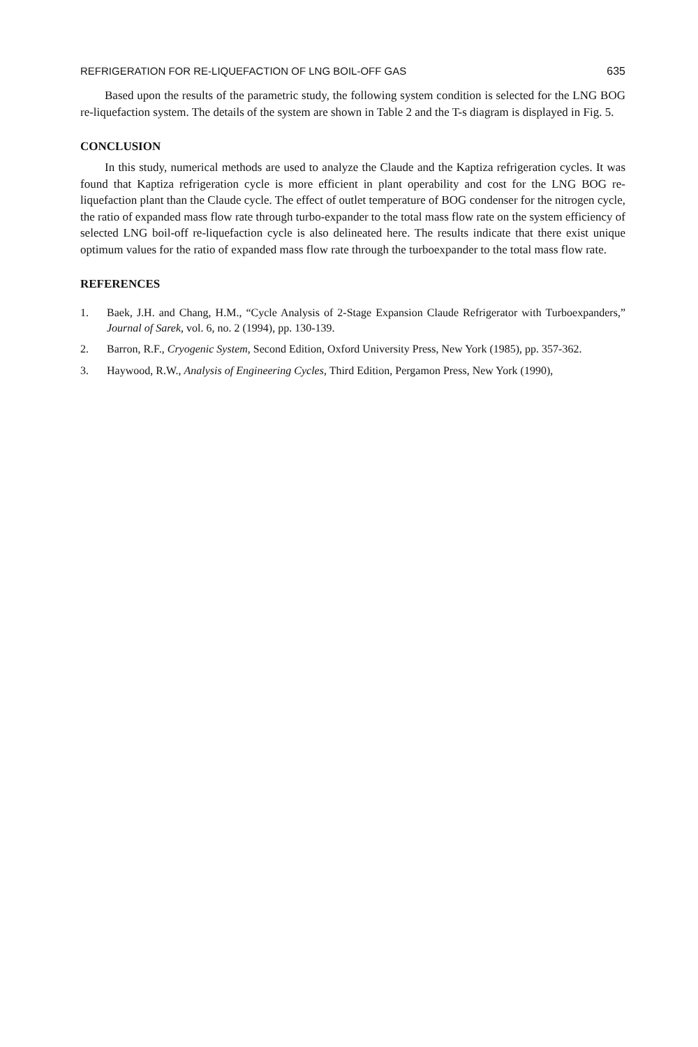REFRIGERATION FOR RE-LIQUEFACTION OF LNG BOIL-OFF GAS 635
Based upon the results of the parametric study, the following system condition is selected for the LNG BOG re-liquefaction system. The details of the system are shown in Table 2 and the T-s diagram is displayed in Fig. 5.
CONCLUSION
In this study, numerical methods are used to analyze the Claude and the Kaptiza refrigeration cycles. It was found that Kaptiza refrigeration cycle is more efficient in plant operability and cost for the LNG BOG re-liquefaction plant than the Claude cycle. The effect of outlet temperature of BOG condenser for the nitrogen cycle, the ratio of expanded mass flow rate through turbo-expander to the total mass flow rate on the system efficiency of selected LNG boil-off re-liquefaction cycle is also delineated here. The results indicate that there exist unique optimum values for the ratio of expanded mass flow rate through the turboexpander to the total mass flow rate.
REFERENCES
1. Baek, J.H. and Chang, H.M., “Cycle Analysis of 2-Stage Expansion Claude Refrigerator with Turboexpanders,” Journal of Sarek, vol. 6, no. 2 (1994), pp. 130-139.
2. Barron, R.F., Cryogenic System, Second Edition, Oxford University Press, New York (1985), pp. 357-362.
3. Haywood, R.W., Analysis of Engineering Cycles, Third Edition, Pergamon Press, New York (1990),